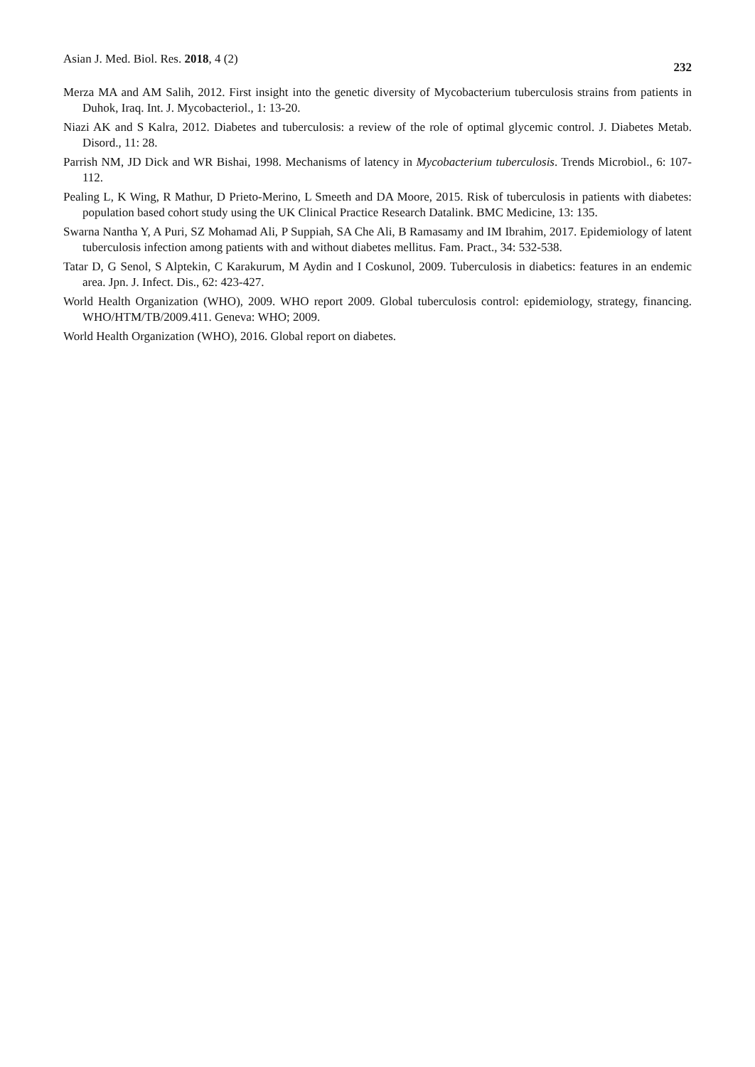Asian J. Med. Biol. Res. 2018, 4 (2) 232
Merza MA and AM Salih, 2012. First insight into the genetic diversity of Mycobacterium tuberculosis strains from patients in Duhok, Iraq. Int. J. Mycobacteriol., 1: 13-20.
Niazi AK and S Kalra, 2012. Diabetes and tuberculosis: a review of the role of optimal glycemic control. J. Diabetes Metab. Disord., 11: 28.
Parrish NM, JD Dick and WR Bishai, 1998. Mechanisms of latency in Mycobacterium tuberculosis. Trends Microbiol., 6: 107-112.
Pealing L, K Wing, R Mathur, D Prieto-Merino, L Smeeth and DA Moore, 2015. Risk of tuberculosis in patients with diabetes: population based cohort study using the UK Clinical Practice Research Datalink. BMC Medicine, 13: 135.
Swarna Nantha Y, A Puri, SZ Mohamad Ali, P Suppiah, SA Che Ali, B Ramasamy and IM Ibrahim, 2017. Epidemiology of latent tuberculosis infection among patients with and without diabetes mellitus. Fam. Pract., 34: 532-538.
Tatar D, G Senol, S Alptekin, C Karakurum, M Aydin and I Coskunol, 2009. Tuberculosis in diabetics: features in an endemic area. Jpn. J. Infect. Dis., 62: 423-427.
World Health Organization (WHO), 2009. WHO report 2009. Global tuberculosis control: epidemiology, strategy, financing. WHO/HTM/TB/2009.411. Geneva: WHO; 2009.
World Health Organization (WHO), 2016. Global report on diabetes.